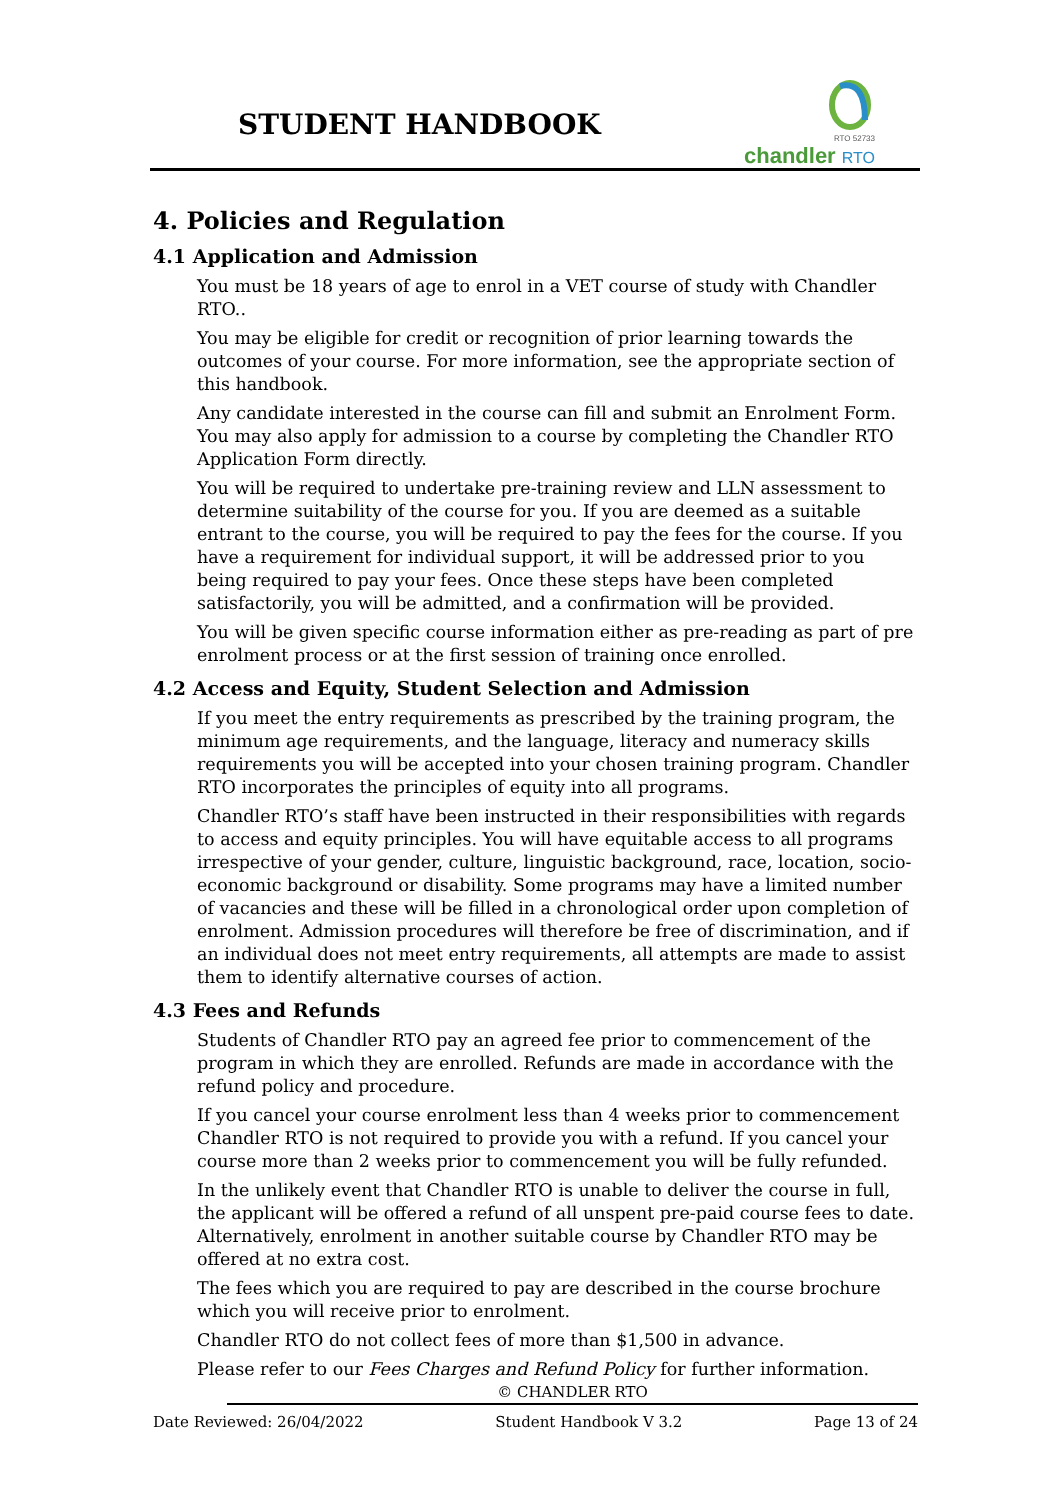STUDENT HANDBOOK
RTO 52733
chandler RTO
4. Policies and Regulation
4.1 Application and Admission
You must be 18 years of age to enrol in a VET course of study with Chandler RTO..
You may be eligible for credit or recognition of prior learning towards the outcomes of your course. For more information, see the appropriate section of this handbook.
Any candidate interested in the course can fill and submit an Enrolment Form. You may also apply for admission to a course by completing the Chandler RTO Application Form directly.
You will be required to undertake pre-training review and LLN assessment to determine suitability of the course for you. If you are deemed as a suitable entrant to the course, you will be required to pay the fees for the course. If you have a requirement for individual support, it will be addressed prior to you being required to pay your fees. Once these steps have been completed satisfactorily, you will be admitted, and a confirmation will be provided.
You will be given specific course information either as pre-reading as part of pre enrolment process or at the first session of training once enrolled.
4.2 Access and Equity, Student Selection and Admission
If you meet the entry requirements as prescribed by the training program, the minimum age requirements, and the language, literacy and numeracy skills requirements you will be accepted into your chosen training program. Chandler RTO incorporates the principles of equity into all programs.
Chandler RTO’s staff have been instructed in their responsibilities with regards to access and equity principles. You will have equitable access to all programs irrespective of your gender, culture, linguistic background, race, location, socio-economic background or disability. Some programs may have a limited number of vacancies and these will be filled in a chronological order upon completion of enrolment. Admission procedures will therefore be free of discrimination, and if an individual does not meet entry requirements, all attempts are made to assist them to identify alternative courses of action.
4.3 Fees and Refunds
Students of Chandler RTO pay an agreed fee prior to commencement of the program in which they are enrolled. Refunds are made in accordance with the refund policy and procedure.
If you cancel your course enrolment less than 4 weeks prior to commencement Chandler RTO is not required to provide you with a refund. If you cancel your course more than 2 weeks prior to commencement you will be fully refunded.
In the unlikely event that Chandler RTO is unable to deliver the course in full, the applicant will be offered a refund of all unspent pre-paid course fees to date. Alternatively, enrolment in another suitable course by Chandler RTO may be offered at no extra cost.
The fees which you are required to pay are described in the course brochure which you will receive prior to enrolment.
Chandler RTO do not collect fees of more than $1,500 in advance.
Please refer to our Fees Charges and Refund Policy for further information.
© CHANDLER RTO
Date Reviewed: 26/04/2022 Student Handbook V 3.2 Page 13 of 24